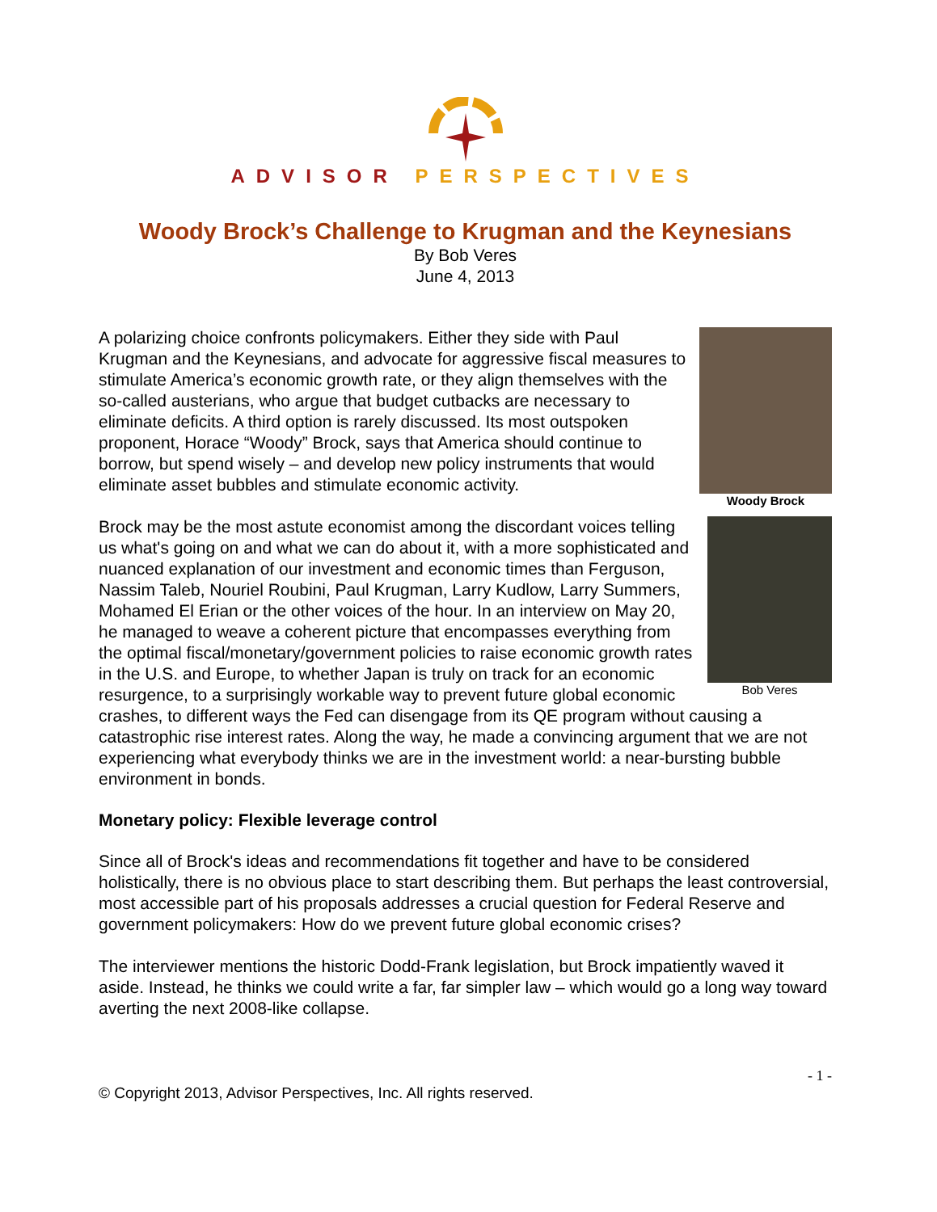ADVISOR PERSPECTIVES
Woody Brock’s Challenge to Krugman and the Keynesians
By Bob Veres
June 4, 2013
Woody Brock
A polarizing choice confronts policymakers. Either they side with Paul Krugman and the Keynesians, and advocate for aggressive fiscal measures to stimulate America’s economic growth rate, or they align themselves with the so-called austerians, who argue that budget cutbacks are necessary to eliminate deficits. A third option is rarely discussed. Its most outspoken proponent, Horace “Woody” Brock, says that America should continue to borrow, but spend wisely – and develop new policy instruments that would eliminate asset bubbles and stimulate economic activity.
Bob Veres
Brock may be the most astute economist among the discordant voices telling us what's going on and what we can do about it, with a more sophisticated and nuanced explanation of our investment and economic times than Ferguson, Nassim Taleb, Nouriel Roubini, Paul Krugman, Larry Kudlow, Larry Summers, Mohamed El Erian or the other voices of the hour. In an interview on May 20, he managed to weave a coherent picture that encompasses everything from the optimal fiscal/monetary/government policies to raise economic growth rates in the U.S. and Europe, to whether Japan is truly on track for an economic resurgence, to a surprisingly workable way to prevent future global economic crashes, to different ways the Fed can disengage from its QE program without causing a catastrophic rise interest rates. Along the way, he made a convincing argument that we are not experiencing what everybody thinks we are in the investment world: a near-bursting bubble environment in bonds.
Monetary policy: Flexible leverage control
Since all of Brock's ideas and recommendations fit together and have to be considered holistically, there is no obvious place to start describing them. But perhaps the least controversial, most accessible part of his proposals addresses a crucial question for Federal Reserve and government policymakers: How do we prevent future global economic crises?
The interviewer mentions the historic Dodd-Frank legislation, but Brock impatiently waved it aside. Instead, he thinks we could write a far, far simpler law – which would go a long way toward averting the next 2008-like collapse.
- 1 -
© Copyright 2013, Advisor Perspectives, Inc. All rights reserved.